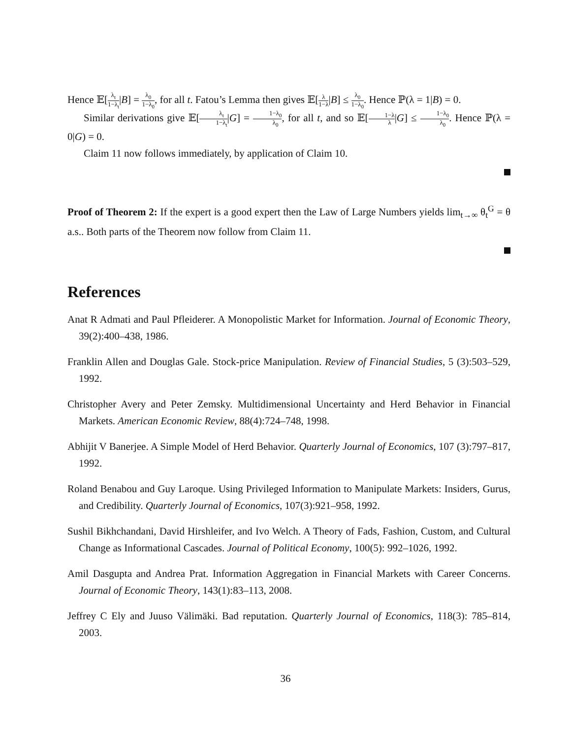Hence 𝔼[λ<sub>t</sub> 1−λ<sub>t</sub>|B] = λ<sub>0</sub> 1−λ<sub>0</sub>, for all t. Fatou’s Lemma then gives 𝔼[λ 1−λ|B] ≤ λ<sub>0</sub> 1−λ<sub>0</sub>. Hence ℙ(λ = 1|B) = 0.
Similar derivations give 𝔼[λ<sub>t</sub> 1−λ<sub>t</sub>|G] = 1−λ<sub>0</sub> λ<sub>0</sub>, for all t, and so 𝔼[1−λ λ|G] ≤ 1−λ<sub>0</sub> λ<sub>0</sub>. Hence ℙ(λ = 0|G) = 0.
Claim 11 now follows immediately, by application of Claim 10.
Proof of Theorem 2: If the expert is a good expert then the Law of Large Numbers yields lim<sub>t→∞</sub> θ<sub>t</sub><sup>G</sup> = θ a.s.. Both parts of the Theorem now follow from Claim 11.
References
Anat R Admati and Paul Pfleiderer. A Monopolistic Market for Information. Journal of Economic Theory, 39(2):400–438, 1986.
Franklin Allen and Douglas Gale. Stock-price Manipulation. Review of Financial Studies, 5 (3):503–529, 1992.
Christopher Avery and Peter Zemsky. Multidimensional Uncertainty and Herd Behavior in Financial Markets. American Economic Review, 88(4):724–748, 1998.
Abhijit V Banerjee. A Simple Model of Herd Behavior. Quarterly Journal of Economics, 107 (3):797–817, 1992.
Roland Benabou and Guy Laroque. Using Privileged Information to Manipulate Markets: Insiders, Gurus, and Credibility. Quarterly Journal of Economics, 107(3):921–958, 1992.
Sushil Bikhchandani, David Hirshleifer, and Ivo Welch. A Theory of Fads, Fashion, Custom, and Cultural Change as Informational Cascades. Journal of Political Economy, 100(5): 992–1026, 1992.
Amil Dasgupta and Andrea Prat. Information Aggregation in Financial Markets with Career Concerns. Journal of Economic Theory, 143(1):83–113, 2008.
Jeffrey C Ely and Juuso Välimäki. Bad reputation. Quarterly Journal of Economics, 118(3): 785–814, 2003.
36